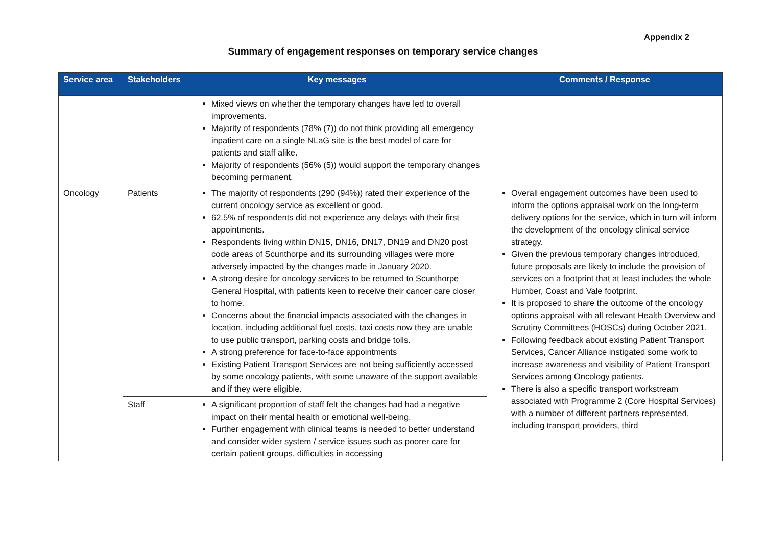Appendix 2
Summary of engagement responses on temporary service changes
| Service area | Stakeholders | Key messages | Comments / Response |
| --- | --- | --- | --- |
| | | Mixed views on whether the temporary changes have led to overall improvements. Majority of respondents (78% (7)) do not think providing all emergency inpatient care on a single NLaG site is the best model of care for patients and staff alike. Majority of respondents (56% (5)) would support the temporary changes becoming permanent. | |
| Oncology | Patients | The majority of respondents (290 (94%)) rated their experience of the current oncology service as excellent or good. 62.5% of respondents did not experience any delays with their first appointments. Respondents living within DN15, DN16, DN17, DN19 and DN20 post code areas of Scunthorpe and its surrounding villages were more adversely impacted by the changes made in January 2020. A strong desire for oncology services to be returned to Scunthorpe General Hospital, with patients keen to receive their cancer care closer to home. Concerns about the financial impacts associated with the changes in location, including additional fuel costs, taxi costs now they are unable to use public transport, parking costs and bridge tolls. A strong preference for face-to-face appointments Existing Patient Transport Services are not being sufficiently accessed by some oncology patients, with some unaware of the support available and if they were eligible. | Overall engagement outcomes have been used to inform the options appraisal work on the long-term delivery options for the service, which in turn will inform the development of the oncology clinical service strategy. Given the previous temporary changes introduced, future proposals are likely to include the provision of services on a footprint that at least includes the whole Humber, Coast and Vale footprint. It is proposed to share the outcome of the oncology options appraisal with all relevant Health Overview and Scrutiny Committees (HOSCs) during October 2021. Following feedback about existing Patient Transport Services, Cancer Alliance instigated some work to increase awareness and visibility of Patient Transport Services among Oncology patients. There is also a specific transport workstream associated with Programme 2 (Core Hospital Services) with a number of different partners represented, including transport providers, third |
| | Staff | A significant proportion of staff felt the changes had had a negative impact on their mental health or emotional well-being. Further engagement with clinical teams is needed to better understand and consider wider system / service issues such as poorer care for certain patient groups, difficulties in accessing | |